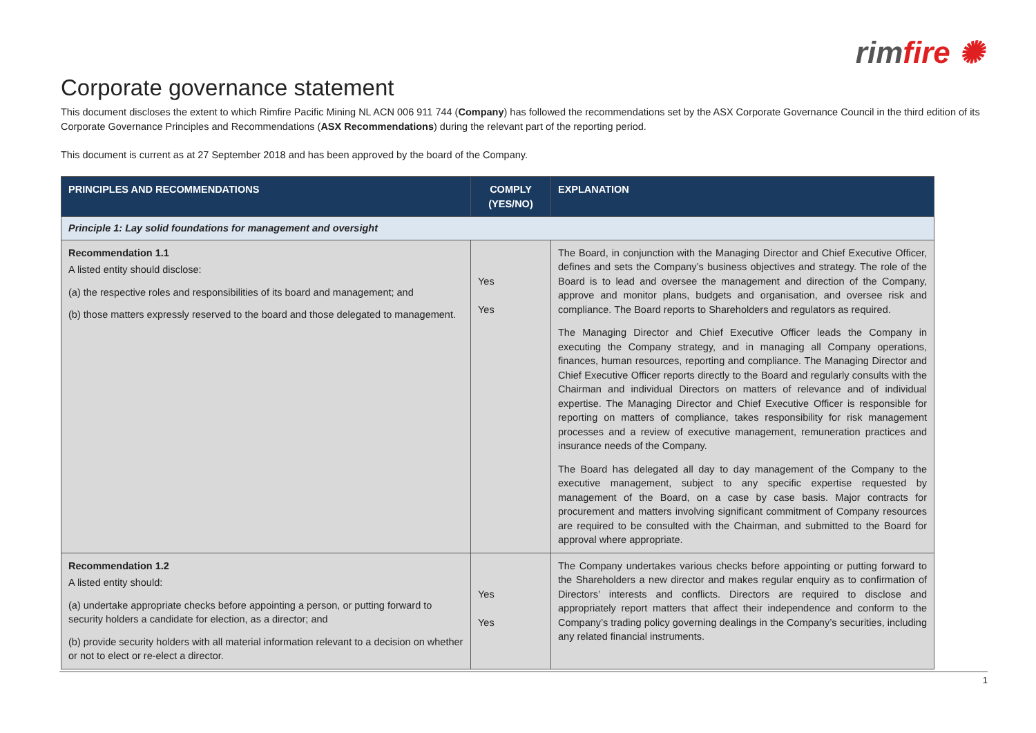rimfire ✺
Corporate governance statement
This document discloses the extent to which Rimfire Pacific Mining NL ACN 006 911 744 (Company) has followed the recommendations set by the ASX Corporate Governance Council in the third edition of its Corporate Governance Principles and Recommendations (ASX Recommendations) during the relevant part of the reporting period.
This document is current as at 27 September 2018 and has been approved by the board of the Company.
| PRINCIPLES AND RECOMMENDATIONS | COMPLY (YES/NO) | EXPLANATION |
| --- | --- | --- |
| Principle 1: Lay solid foundations for management and oversight | | |
| Recommendation 1.1 A listed entity should disclose: (a) the respective roles and responsibilities of its board and management; and (b) those matters expressly reserved to the board and those delegated to management. | Yes Yes | The Board, in conjunction with the Managing Director and Chief Executive Officer, defines and sets the Company’s business objectives and strategy. The role of the Board is to lead and oversee the management and direction of the Company, approve and monitor plans, budgets and organisation, and oversee risk and compliance. The Board reports to Shareholders and regulators as required. The Managing Director and Chief Executive Officer leads the Company in executing the Company strategy, and in managing all Company operations, finances, human resources, reporting and compliance. The Managing Director and Chief Executive Officer reports directly to the Board and regularly consults with the Chairman and individual Directors on matters of relevance and of individual expertise. The Managing Director and Chief Executive Officer is responsible for reporting on matters of compliance, takes responsibility for risk management processes and a review of executive management, remuneration practices and insurance needs of the Company. The Board has delegated all day to day management of the Company to the executive management, subject to any specific expertise requested by management of the Board, on a case by case basis. Major contracts for procurement and matters involving significant commitment of Company resources are required to be consulted with the Chairman, and submitted to the Board for approval where appropriate. |
| Recommendation 1.2 A listed entity should: (a) undertake appropriate checks before appointing a person, or putting forward to security holders a candidate for election, as a director; and (b) provide security holders with all material information relevant to a decision on whether or not to elect or re-elect a director. | Yes Yes | The Company undertakes various checks before appointing or putting forward to the Shareholders a new director and makes regular enquiry as to confirmation of Directors’ interests and conflicts. Directors are required to disclose and appropriately report matters that affect their independence and conform to the Company’s trading policy governing dealings in the Company’s securities, including any related financial instruments. |
1